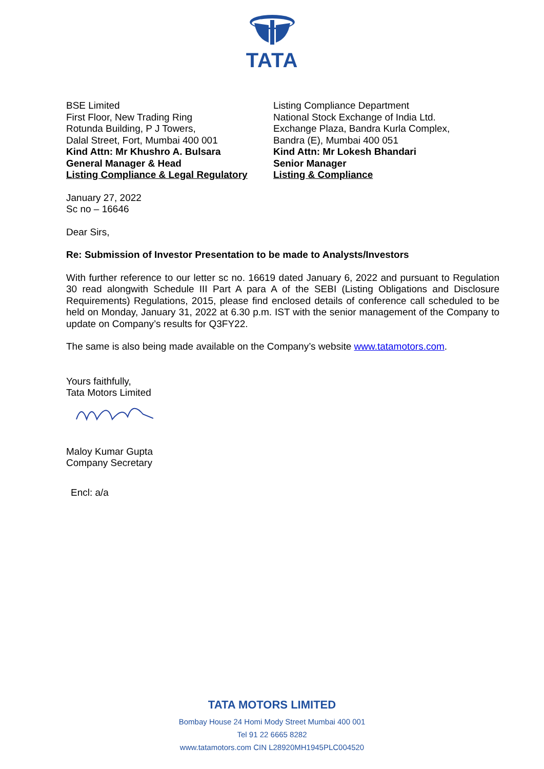TATA
BSE Limited
First Floor, New Trading Ring
Rotunda Building, P J Towers,
Dalal Street, Fort, Mumbai 400 001
Kind Attn: Mr Khushro A. Bulsara
General Manager & Head
Listing Compliance & Legal Regulatory
Listing Compliance Department
National Stock Exchange of India Ltd.
Exchange Plaza, Bandra Kurla Complex,
Bandra (E), Mumbai 400 051
Kind Attn: Mr Lokesh Bhandari
Senior Manager
Listing & Compliance
January 27, 2022
Sc no – 16646
Dear Sirs,
Re: Submission of Investor Presentation to be made to Analysts/Investors
With further reference to our letter sc no. 16619 dated January 6, 2022 and pursuant to Regulation 30 read alongwith Schedule III Part A para A of the SEBI (Listing Obligations and Disclosure Requirements) Regulations, 2015, please find enclosed details of conference call scheduled to be held on Monday, January 31, 2022 at 6.30 p.m. IST with the senior management of the Company to update on Company’s results for Q3FY22.
The same is also being made available on the Company’s website www.tatamotors.com.
Yours faithfully,
Tata Motors Limited
Maloy Kumar Gupta
Company Secretary
Encl: a/a
TATA MOTORS LIMITED
Bombay House 24 Homi Mody Street Mumbai 400 001
Tel 91 22 6665 8282
www.tatamotors.com CIN L28920MH1945PLC004520